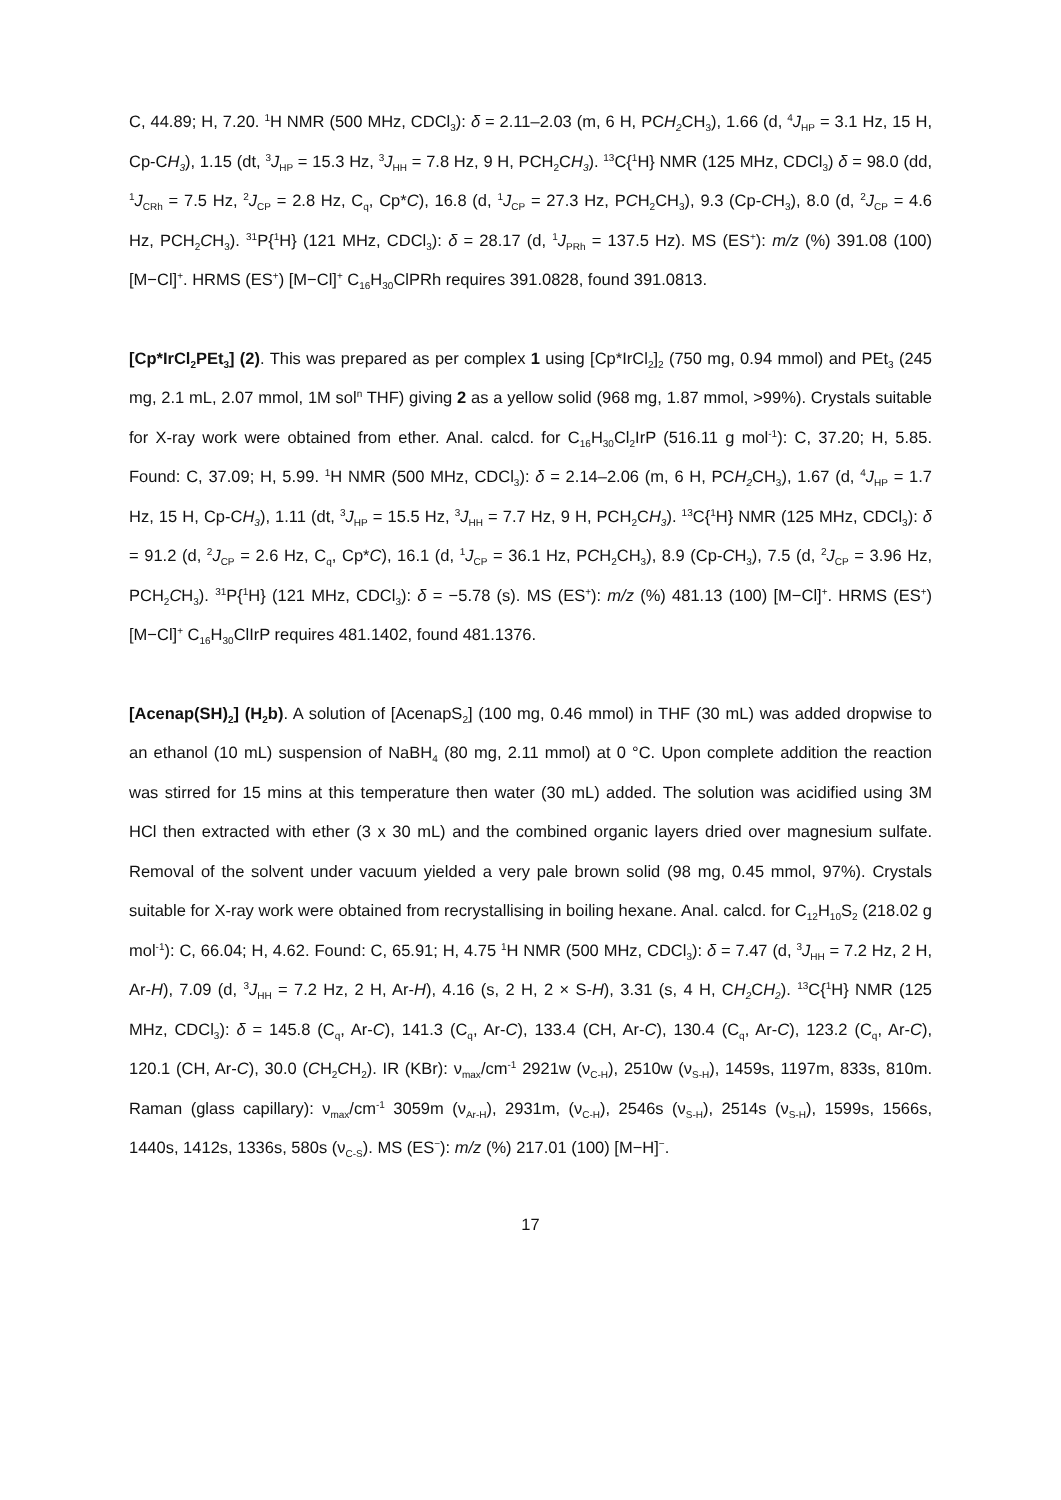C, 44.89; H, 7.20. <sup>1</sup>H NMR (500 MHz, CDCl<sub>3</sub>): δ = 2.11–2.03 (m, 6 H, PCH<sub>2</sub> CH<sub>3</sub>), 1.66 (d, <sup>4</sup>J<sub>HP</sub> = 3.1 Hz, 15 H, Cp-CH<sub>3</sub>), 1.15 (dt, <sup>3</sup>J<sub>HP</sub> = 15.3 Hz, <sup>3</sup>J<sub>HH</sub> = 7.8 Hz, 9 H, PCH<sub>2</sub>CH<sub>3</sub>). <sup>13</sup>C{<sup>1</sup>H} NMR (125 MHz, CDCl<sub>3</sub>) δ = 98.0 (dd, <sup>1</sup>J<sub>CRh</sub> = 7.5 Hz, <sup>2</sup>J<sub>CP</sub> = 2.8 Hz, C<sub>q</sub>, Cp*C), 16.8 (d, <sup>1</sup>J<sub>CP</sub> = 27.3 Hz, PCH<sub>2</sub>CH<sub>3</sub>), 9.3 (Cp-CH<sub>3</sub>), 8.0 (d, <sup>2</sup>J<sub>CP</sub> = 4.6 Hz, PCH<sub>2</sub>CH<sub>3</sub>). <sup>31</sup>P{<sup>1</sup>H} (121 MHz, CDCl<sub>3</sub>): δ = 28.17 (d, <sup>1</sup>J<sub>PRh</sub> = 137.5 Hz). MS (ES<sup>+</sup>): m/z (%) 391.08 (100) [M−Cl]<sup>+</sup>. HRMS (ES<sup>+</sup>) [M−Cl]<sup>+</sup> C<sub>16</sub>H<sub>30</sub>ClPRh requires 391.0828, found 391.0813.
[Cp*IrCl<sub>2</sub>PEt<sub>3</sub>] (2). This was prepared as per complex 1 using [Cp*IrCl<sub>2</sub>]<sub>2</sub> (750 mg, 0.94 mmol) and PEt<sub>3</sub> (245 mg, 2.1 mL, 2.07 mmol, 1M sol<sup>n</sup> THF) giving 2 as a yellow solid (968 mg, 1.87 mmol, >99%). Crystals suitable for X-ray work were obtained from ether. Anal. calcd. for C<sub>16</sub>H<sub>30</sub>Cl<sub>2</sub>IrP (516.11 g mol<sup>-1</sup>): C, 37.20; H, 5.85. Found: C, 37.09; H, 5.99. <sup>1</sup>H NMR (500 MHz, CDCl<sub>3</sub>): δ = 2.14–2.06 (m, 6 H, PCH<sub>2</sub> CH<sub>3</sub>), 1.67 (d, <sup>4</sup>J<sub>HP</sub> = 1.7 Hz, 15 H, Cp-CH<sub>3</sub>), 1.11 (dt, <sup>3</sup>J<sub>HP</sub> = 15.5 Hz, <sup>3</sup>J<sub>HH</sub> = 7.7 Hz, 9 H, PCH<sub>2</sub>CH<sub>3</sub>). <sup>13</sup>C{<sup>1</sup>H} NMR (125 MHz, CDCl<sub>3</sub>): δ = 91.2 (d, <sup>2</sup>J<sub>CP</sub> = 2.6 Hz, C<sub>q</sub>, Cp*C), 16.1 (d, <sup>1</sup>J<sub>CP</sub> = 36.1 Hz, PCH<sub>2</sub>CH<sub>3</sub>), 8.9 (Cp-CH<sub>3</sub>), 7.5 (d, <sup>2</sup>J<sub>CP</sub> = 3.96 Hz, PCH<sub>2</sub>CH<sub>3</sub>). <sup>31</sup>P{<sup>1</sup>H} (121 MHz, CDCl<sub>3</sub>): δ = −5.78 (s). MS (ES<sup>+</sup>): m/z (%) 481.13 (100) [M−Cl]<sup>+</sup>. HRMS (ES<sup>+</sup>) [M−Cl]<sup>+</sup> C<sub>16</sub>H<sub>30</sub>ClIrP requires 481.1402, found 481.1376.
[Acenap(SH)<sub>2</sub>] (H<sub>2</sub>b). A solution of [AcenapS<sub>2</sub>] (100 mg, 0.46 mmol) in THF (30 mL) was added dropwise to an ethanol (10 mL) suspension of NaBH<sub>4</sub> (80 mg, 2.11 mmol) at 0 °C. Upon complete addition the reaction was stirred for 15 mins at this temperature then water (30 mL) added. The solution was acidified using 3M HCl then extracted with ether (3 x 30 mL) and the combined organic layers dried over magnesium sulfate. Removal of the solvent under vacuum yielded a very pale brown solid (98 mg, 0.45 mmol, 97%). Crystals suitable for X-ray work were obtained from recrystallising in boiling hexane. Anal. calcd. for C<sub>12</sub>H<sub>10</sub>S<sub>2</sub> (218.02 g mol<sup>-1</sup>): C, 66.04; H, 4.62. Found: C, 65.91; H, 4.75 <sup>1</sup>H NMR (500 MHz, CDCl<sub>3</sub>): δ = 7.47 (d, <sup>3</sup>J<sub>HH</sub> = 7.2 Hz, 2 H, Ar-H), 7.09 (d, <sup>3</sup>J<sub>HH</sub> = 7.2 Hz, 2 H, Ar-H), 4.16 (s, 2 H, 2 × S-H), 3.31 (s, 4 H, CH<sub>2</sub> CH<sub>2</sub>). <sup>13</sup>C{<sup>1</sup>H} NMR (125 MHz, CDCl<sub>3</sub>): δ = 145.8 (C<sub>q</sub>, Ar-C), 141.3 (C<sub>q</sub>, Ar-C), 133.4 (CH, Ar-C), 130.4 (C<sub>q</sub>, Ar-C), 123.2 (C<sub>q</sub>, Ar-C), 120.1 (CH, Ar-C), 30.0 (CH<sub>2</sub>CH<sub>2</sub>). IR (KBr): ν<sub>max</sub>/cm<sup>-1</sup> 2921w (ν<sub>C-H</sub>), 2510w (ν<sub>S-H</sub>), 1459s, 1197m, 833s, 810m. Raman (glass capillary): ν<sub>max</sub>/cm<sup>-1</sup> 3059m (ν<sub>Ar-H</sub>), 2931m, (ν<sub>C-H</sub>), 2546s (ν<sub>S-H</sub>), 2514s (ν<sub>S-H</sub>), 1599s, 1566s, 1440s, 1412s, 1336s, 580s (ν<sub>C-S</sub>). MS (ES<sup>−</sup>): m/z (%) 217.01 (100) [M−H]<sup>−</sup>.
17